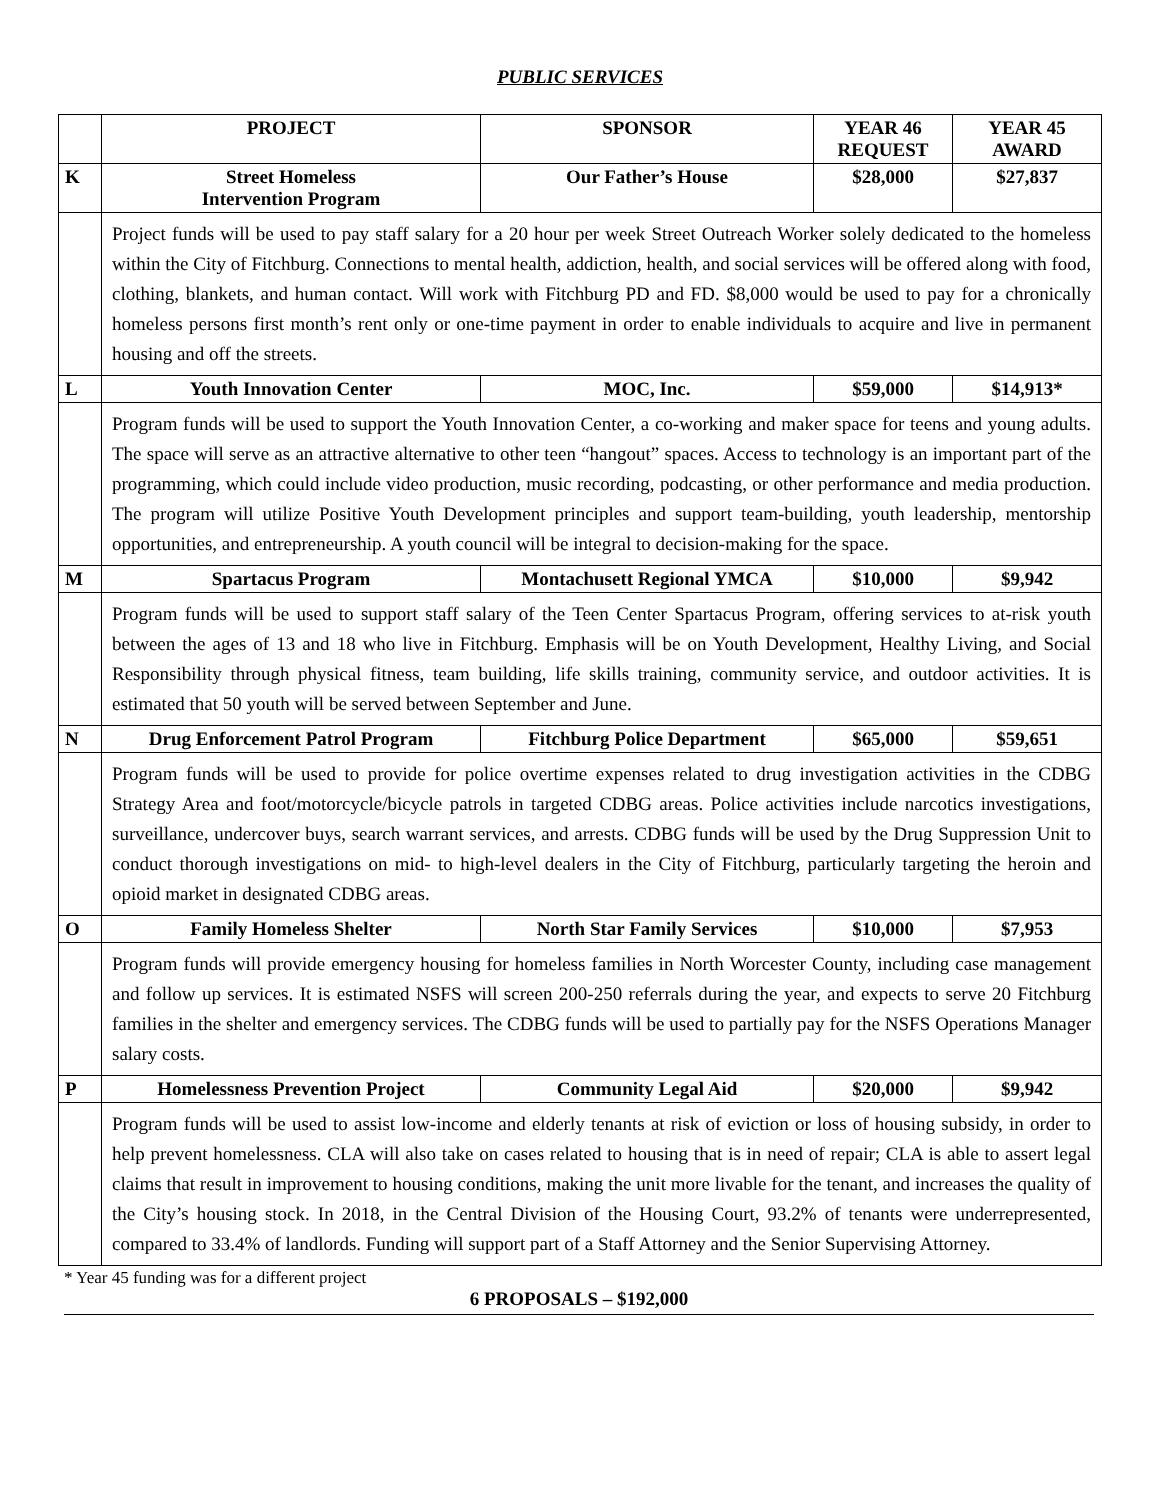PUBLIC SERVICES
| | PROJECT | SPONSOR | YEAR 46 REQUEST | YEAR 45 AWARD |
| --- | --- | --- | --- | --- |
| K | Street Homeless Intervention Program | Our Father’s House | $28,000 | $27,837 |
| | Project funds will be used to pay staff salary for a 20 hour per week Street Outreach Worker solely dedicated to the homeless within the City of Fitchburg. Connections to mental health, addiction, health, and social services will be offered along with food, clothing, blankets, and human contact. Will work with Fitchburg PD and FD. $8,000 would be used to pay for a chronically homeless persons first month’s rent only or one-time payment in order to enable individuals to acquire and live in permanent housing and off the streets. | | | |
| L | Youth Innovation Center | MOC, Inc. | $59,000 | $14,913* |
| | Program funds will be used to support the Youth Innovation Center, a co-working and maker space for teens and young adults. The space will serve as an attractive alternative to other teen “hangout” spaces. Access to technology is an important part of the programming, which could include video production, music recording, podcasting, or other performance and media production. The program will utilize Positive Youth Development principles and support team-building, youth leadership, mentorship opportunities, and entrepreneurship. A youth council will be integral to decision-making for the space. | | | |
| M | Spartacus Program | Montachusett Regional YMCA | $10,000 | $9,942 |
| | Program funds will be used to support staff salary of the Teen Center Spartacus Program, offering services to at-risk youth between the ages of 13 and 18 who live in Fitchburg. Emphasis will be on Youth Development, Healthy Living, and Social Responsibility through physical fitness, team building, life skills training, community service, and outdoor activities. It is estimated that 50 youth will be served between September and June. | | | |
| N | Drug Enforcement Patrol Program | Fitchburg Police Department | $65,000 | $59,651 |
| | Program funds will be used to provide for police overtime expenses related to drug investigation activities in the CDBG Strategy Area and foot/motorcycle/bicycle patrols in targeted CDBG areas. Police activities include narcotics investigations, surveillance, undercover buys, search warrant services, and arrests. CDBG funds will be used by the Drug Suppression Unit to conduct thorough investigations on mid- to high-level dealers in the City of Fitchburg, particularly targeting the heroin and opioid market in designated CDBG areas. | | | |
| O | Family Homeless Shelter | North Star Family Services | $10,000 | $7,953 |
| | Program funds will provide emergency housing for homeless families in North Worcester County, including case management and follow up services. It is estimated NSFS will screen 200-250 referrals during the year, and expects to serve 20 Fitchburg families in the shelter and emergency services. The CDBG funds will be used to partially pay for the NSFS Operations Manager salary costs. | | | |
| P | Homelessness Prevention Project | Community Legal Aid | $20,000 | $9,942 |
| | Program funds will be used to assist low-income and elderly tenants at risk of eviction or loss of housing subsidy, in order to help prevent homelessness. CLA will also take on cases related to housing that is in need of repair; CLA is able to assert legal claims that result in improvement to housing conditions, making the unit more livable for the tenant, and increases the quality of the City’s housing stock. In 2018, in the Central Division of the Housing Court, 93.2% of tenants were underrepresented, compared to 33.4% of landlords. Funding will support part of a Staff Attorney and the Senior Supervising Attorney. | | | |
* Year 45 funding was for a different project
6 PROPOSALS – $192,000